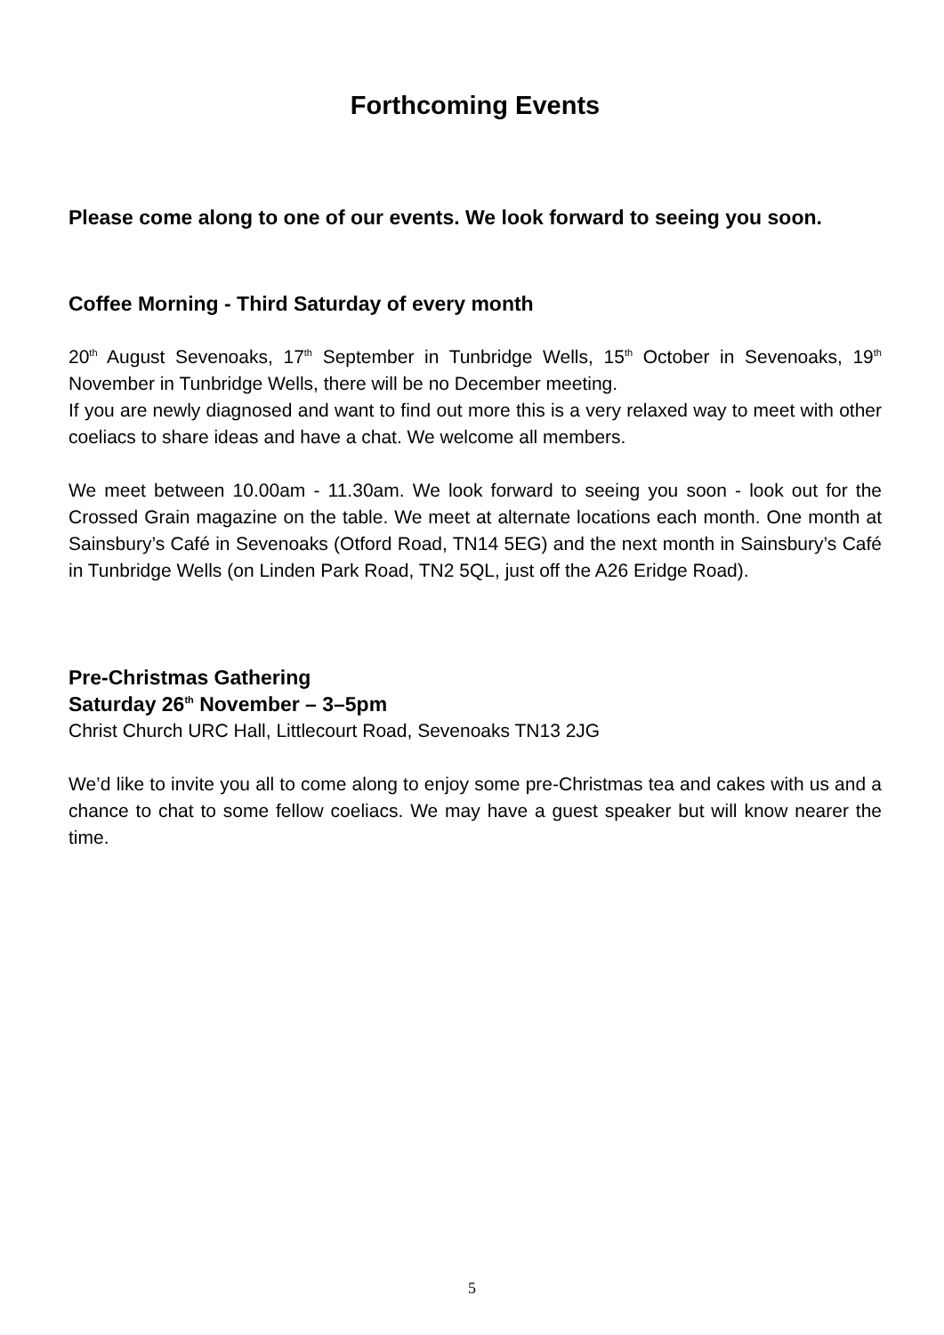Forthcoming Events
Please come along to one of our events. We look forward to seeing you soon.
Coffee Morning - Third Saturday of every month
20<sup>th</sup> August Sevenoaks, 17<sup>th</sup> September in Tunbridge Wells, 15<sup>th</sup> October in Sevenoaks, 19<sup>th</sup> November in Tunbridge Wells, there will be no December meeting.
If you are newly diagnosed and want to find out more this is a very relaxed way to meet with other coeliacs to share ideas and have a chat. We welcome all members.
We meet between 10.00am - 11.30am. We look forward to seeing you soon - look out for the Crossed Grain magazine on the table. We meet at alternate locations each month. One month at Sainsbury’s Café in Sevenoaks (Otford Road, TN14 5EG) and the next month in Sainsbury’s Café in Tunbridge Wells (on Linden Park Road, TN2 5QL, just off the A26 Eridge Road).
Pre-Christmas Gathering
Saturday 26<sup>th</sup> November – 3–5pm
Christ Church URC Hall, Littlecourt Road, Sevenoaks TN13 2JG
We’d like to invite you all to come along to enjoy some pre-Christmas tea and cakes with us and a chance to chat to some fellow coeliacs. We may have a guest speaker but will know nearer the time.
5